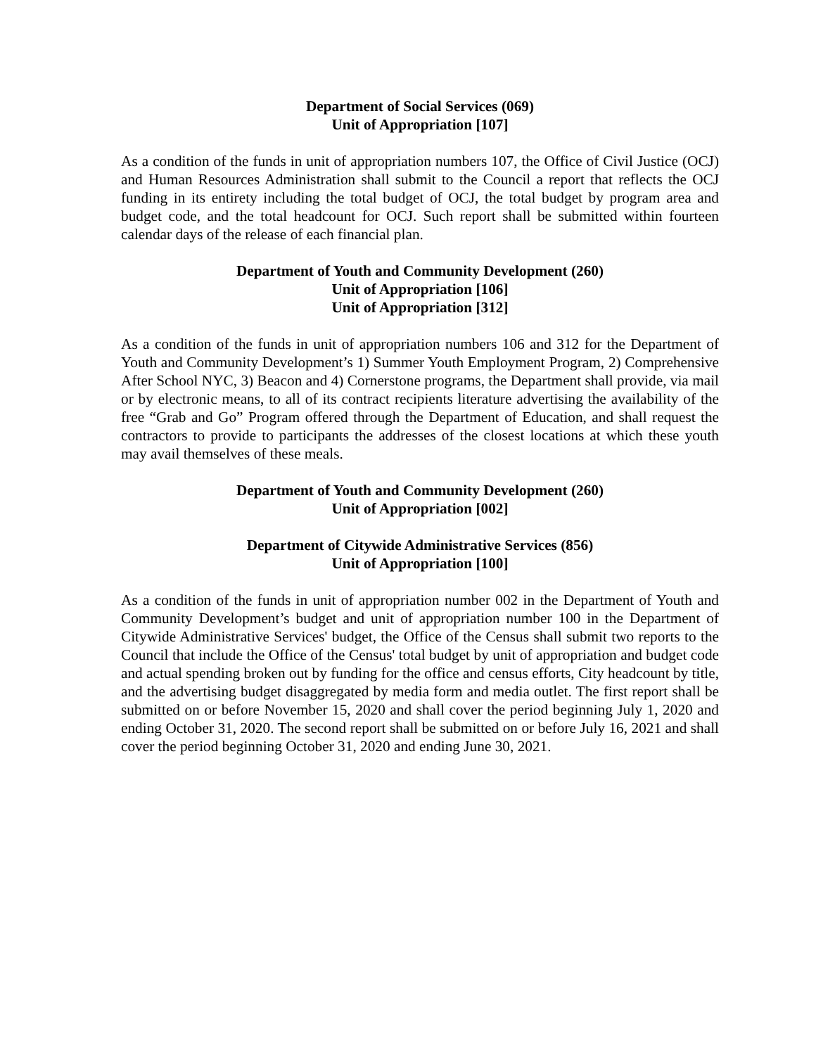Department of Social Services (069)
Unit of Appropriation [107]
As a condition of the funds in unit of appropriation numbers 107, the Office of Civil Justice (OCJ) and Human Resources Administration shall submit to the Council a report that reflects the OCJ funding in its entirety including the total budget of OCJ, the total budget by program area and budget code, and the total headcount for OCJ. Such report shall be submitted within fourteen calendar days of the release of each financial plan.
Department of Youth and Community Development (260)
Unit of Appropriation [106]
Unit of Appropriation [312]
As a condition of the funds in unit of appropriation numbers 106 and 312 for the Department of Youth and Community Development’s 1) Summer Youth Employment Program, 2) Comprehensive After School NYC, 3) Beacon and 4) Cornerstone programs, the Department shall provide, via mail or by electronic means, to all of its contract recipients literature advertising the availability of the free “Grab and Go” Program offered through the Department of Education, and shall request the contractors to provide to participants the addresses of the closest locations at which these youth may avail themselves of these meals.
Department of Youth and Community Development (260)
Unit of Appropriation [002]
Department of Citywide Administrative Services (856)
Unit of Appropriation [100]
As a condition of the funds in unit of appropriation number 002 in the Department of Youth and Community Development’s budget and unit of appropriation number 100 in the Department of Citywide Administrative Services' budget, the Office of the Census shall submit two reports to the Council that include the Office of the Census' total budget by unit of appropriation and budget code and actual spending broken out by funding for the office and census efforts, City headcount by title, and the advertising budget disaggregated by media form and media outlet. The first report shall be submitted on or before November 15, 2020 and shall cover the period beginning July 1, 2020 and ending October 31, 2020. The second report shall be submitted on or before July 16, 2021 and shall cover the period beginning October 31, 2020 and ending June 30, 2021.